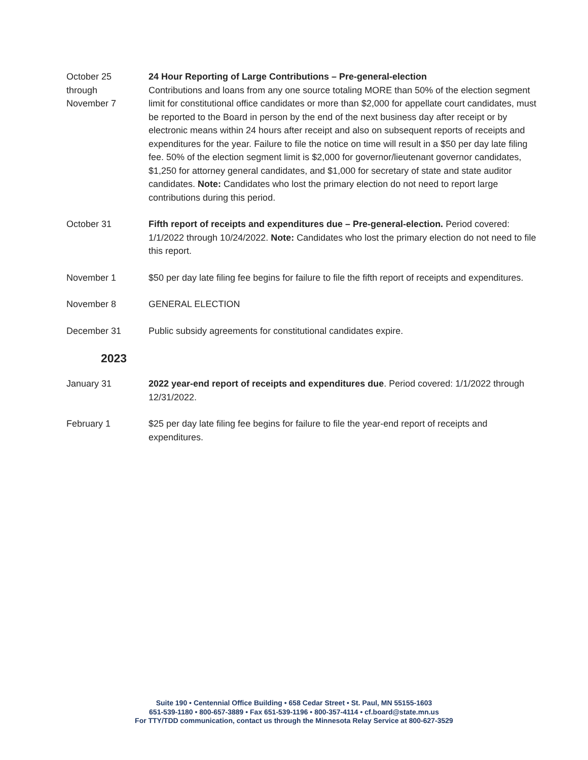October 25
through
November 7
24 Hour Reporting of Large Contributions – Pre-general-election
Contributions and loans from any one source totaling MORE than 50% of the election segment limit for constitutional office candidates or more than $2,000 for appellate court candidates, must be reported to the Board in person by the end of the next business day after receipt or by electronic means within 24 hours after receipt and also on subsequent reports of receipts and expenditures for the year. Failure to file the notice on time will result in a $50 per day late filing fee. 50% of the election segment limit is $2,000 for governor/lieutenant governor candidates, $1,250 for attorney general candidates, and $1,000 for secretary of state and state auditor candidates. Note: Candidates who lost the primary election do not need to report large contributions during this period.
October 31 Fifth report of receipts and expenditures due – Pre-general-election. Period covered: 1/1/2022 through 10/24/2022. Note: Candidates who lost the primary election do not need to file this report.
November 1 $50 per day late filing fee begins for failure to file the fifth report of receipts and expenditures.
November 8 GENERAL ELECTION
December 31 Public subsidy agreements for constitutional candidates expire.
2023
January 31 2022 year-end report of receipts and expenditures due. Period covered: 1/1/2022 through 12/31/2022.
February 1 $25 per day late filing fee begins for failure to file the year-end report of receipts and expenditures.
Suite 190 • Centennial Office Building • 658 Cedar Street • St. Paul, MN 55155-1603
651-539-1180 • 800-657-3889 • Fax 651-539-1196 • 800-357-4114 • cf.board@state.mn.us
For TTY/TDD communication, contact us through the Minnesota Relay Service at 800-627-3529